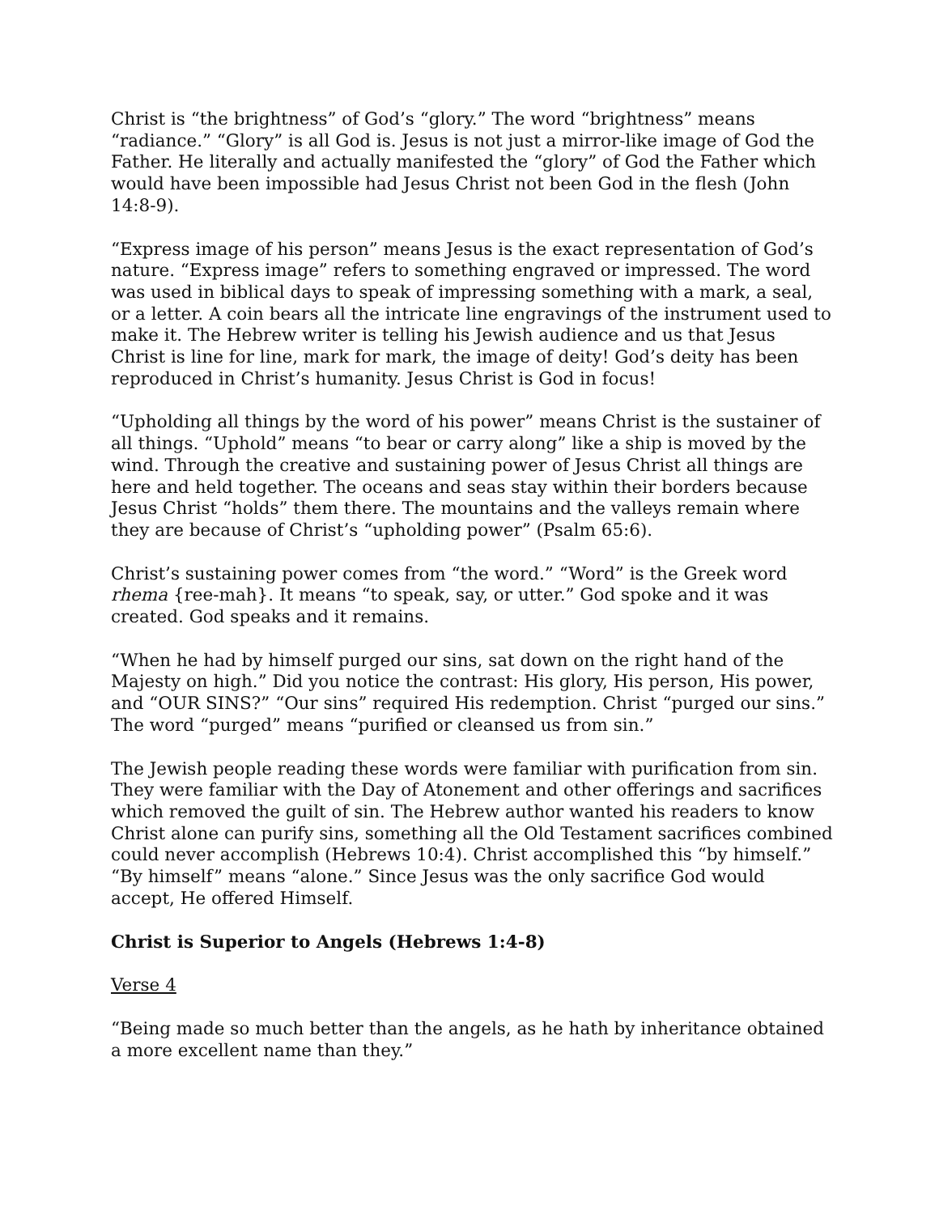Christ is “the brightness” of God’s “glory.” The word “brightness” means “radiance.” “Glory” is all God is. Jesus is not just a mirror-like image of God the Father. He literally and actually manifested the “glory” of God the Father which would have been impossible had Jesus Christ not been God in the flesh (John 14:8-9).
“Express image of his person” means Jesus is the exact representation of God’s nature. “Express image” refers to something engraved or impressed. The word was used in biblical days to speak of impressing something with a mark, a seal, or a letter. A coin bears all the intricate line engravings of the instrument used to make it. The Hebrew writer is telling his Jewish audience and us that Jesus Christ is line for line, mark for mark, the image of deity! God’s deity has been reproduced in Christ’s humanity. Jesus Christ is God in focus!
“Upholding all things by the word of his power” means Christ is the sustainer of all things. “Uphold” means “to bear or carry along” like a ship is moved by the wind. Through the creative and sustaining power of Jesus Christ all things are here and held together. The oceans and seas stay within their borders because Jesus Christ “holds” them there. The mountains and the valleys remain where they are because of Christ’s “upholding power” (Psalm 65:6).
Christ’s sustaining power comes from “the word.” “Word” is the Greek word rhema {ree-mah}. It means “to speak, say, or utter.” God spoke and it was created. God speaks and it remains.
“When he had by himself purged our sins, sat down on the right hand of the Majesty on high.” Did you notice the contrast: His glory, His person, His power, and “OUR SINS?” “Our sins” required His redemption. Christ “purged our sins.” The word “purged” means “purified or cleansed us from sin.”
The Jewish people reading these words were familiar with purification from sin. They were familiar with the Day of Atonement and other offerings and sacrifices which removed the guilt of sin. The Hebrew author wanted his readers to know Christ alone can purify sins, something all the Old Testament sacrifices combined could never accomplish (Hebrews 10:4). Christ accomplished this “by himself.” “By himself” means “alone.” Since Jesus was the only sacrifice God would accept, He offered Himself.
Christ is Superior to Angels (Hebrews 1:4-8)
Verse 4
“Being made so much better than the angels, as he hath by inheritance obtained a more excellent name than they.”